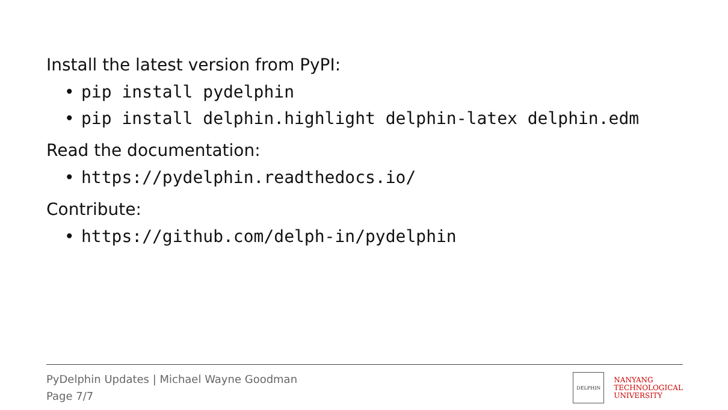Install the latest version from PyPI:
• pip install pydelphin
• pip install delphin.highlight delphin-latex delphin.edm
Read the documentation:
• https://pydelphin.readthedocs.io/
Contribute:
• https://github.com/delph-in/pydelphin
PyDelphin Updates | Michael Wayne Goodman
Page 7/7
DELPHIN
NANYANG
TECHNOLOGICAL
UNIVERSITY